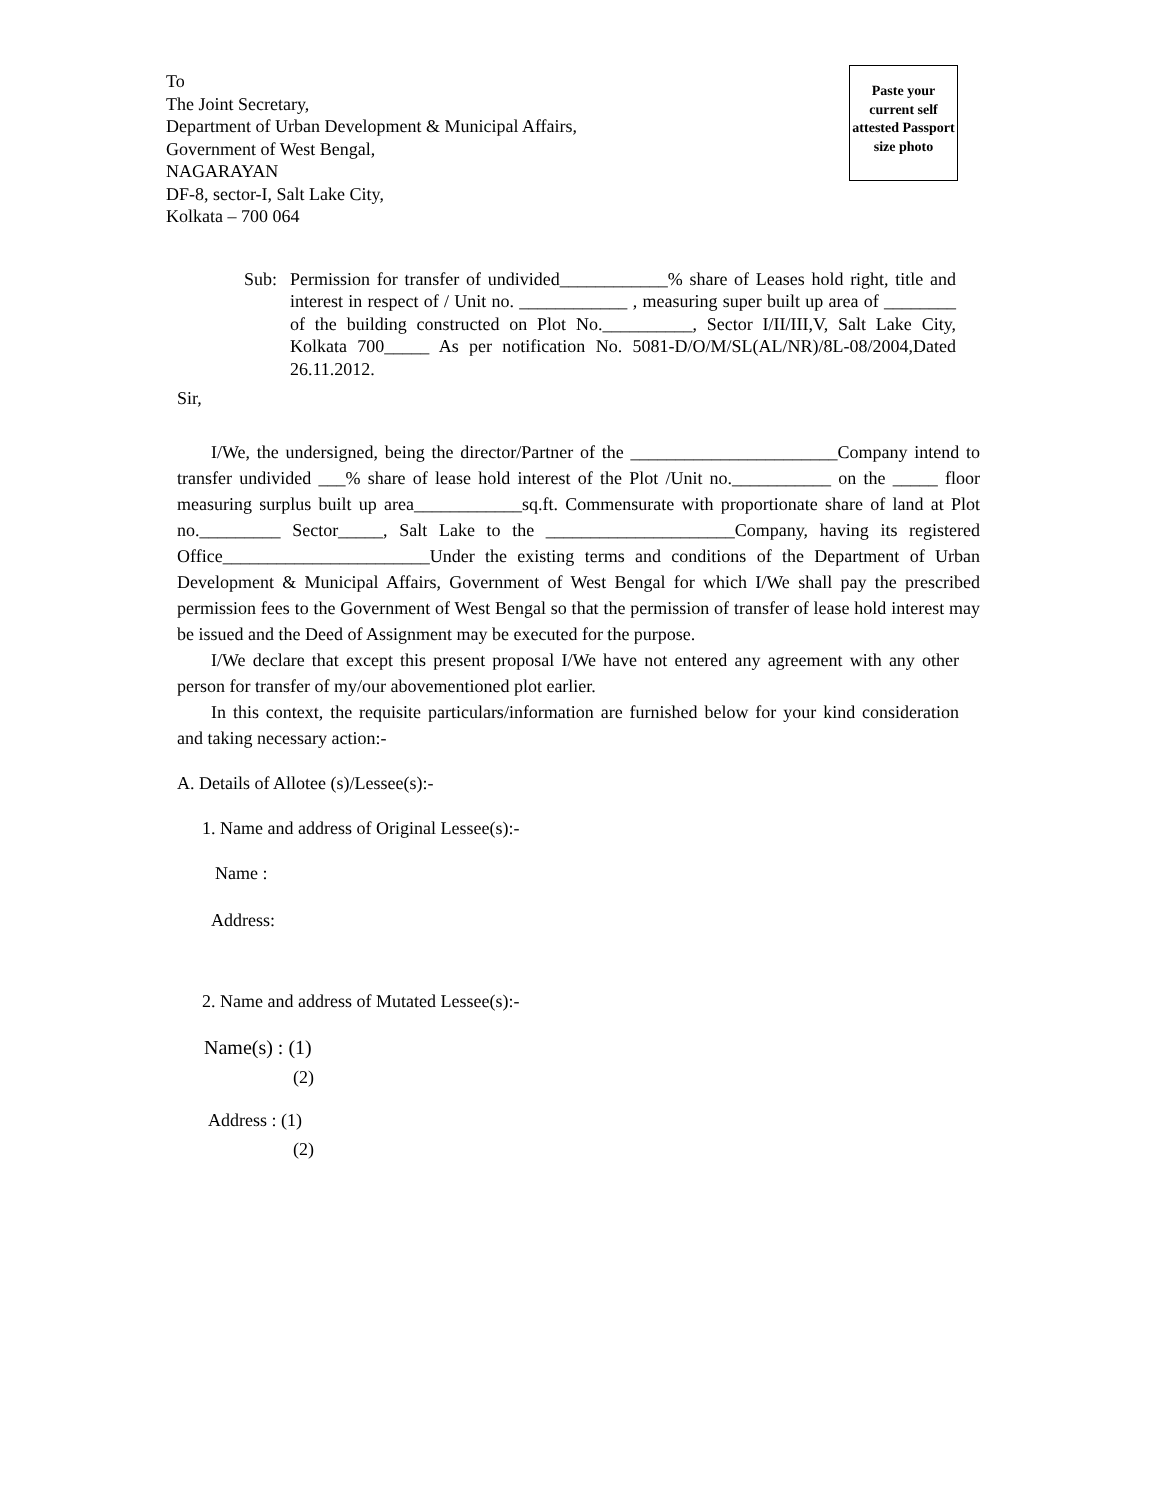To
The Joint Secretary,
Department of Urban Development & Municipal Affairs,
Government of West Bengal,
NAGARAYAN
DF-8, sector-I, Salt Lake City,
Kolkata – 700 064
Paste your current self attested Passport size photo
Sub: Permission for transfer of undivided____________% share of Leases hold right, title and interest in respect of / Unit no. ____________ , measuring super built up area of ________ of the building constructed on Plot No.__________, Sector I/II/III,V, Salt Lake City, Kolkata 700_____ As per notification No. 5081-D/O/M/SL(AL/NR)/8L-08/2004,Dated 26.11.2012.
Sir,
I/We, the undersigned, being the director/Partner of the _______________________Company intend to transfer undivided ___% share of lease hold interest of the Plot /Unit no.___________ on the _____ floor measuring surplus built up area____________sq.ft. Commensurate with proportionate share of land at Plot no._________ Sector_____, Salt Lake to the _____________________Company, having its registered Office_______________________Under the existing terms and conditions of the Department of Urban Development & Municipal Affairs, Government of West Bengal for which I/We shall pay the prescribed permission fees to the Government of West Bengal so that the permission of transfer of lease hold interest may be issued and the Deed of Assignment may be executed for the purpose.
I/We declare that except this present proposal I/We have not entered any agreement with any other person for transfer of my/our abovementioned plot earlier.
In this context, the requisite particulars/information are furnished below for your kind consideration and taking necessary action:-
A. Details of Allotee (s)/Lessee(s):-
1. Name and address of Original Lessee(s):-
Name :
Address:
2. Name and address of Mutated Lessee(s):-
Name(s) : (1)
(2)
Address : (1)
(2)